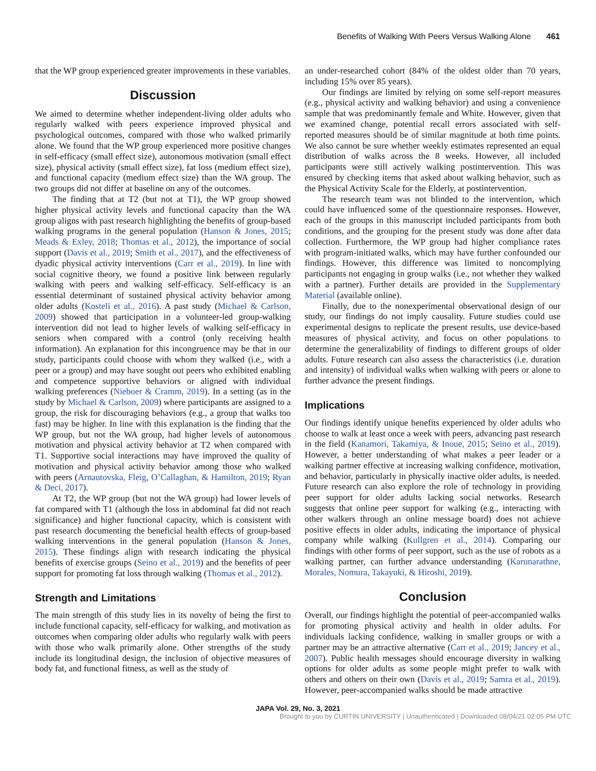Benefits of Walking With Peers Versus Walking Alone 461
that the WP group experienced greater improvements in these variables.
Discussion
We aimed to determine whether independent-living older adults who regularly walked with peers experience improved physical and psychological outcomes, compared with those who walked primarily alone. We found that the WP group experienced more positive changes in self-efficacy (small effect size), autonomous motivation (small effect size), physical activity (small effect size), fat loss (medium effect size), and functional capacity (medium effect size) than the WA group. The two groups did not differ at baseline on any of the outcomes.
The finding that at T2 (but not at T1), the WP group showed higher physical activity levels and functional capacity than the WA group aligns with past research highlighting the benefits of group-based walking programs in the general population (Hanson & Jones, 2015; Meads & Exley, 2018; Thomas et al., 2012), the importance of social support (Davis et al., 2019; Smith et al., 2017), and the effectiveness of dyadic physical activity interventions (Carr et al., 2019). In line with social cognitive theory, we found a positive link between regularly walking with peers and walking self-efficacy. Self-efficacy is an essential determinant of sustained physical activity behavior among older adults (Kosteli et al., 2016). A past study (Michael & Carlson, 2009) showed that participation in a volunteer-led group-walking intervention did not lead to higher levels of walking self-efficacy in seniors when compared with a control (only receiving health information). An explanation for this incongruence may be that in our study, participants could choose with whom they walked (i.e., with a peer or a group) and may have sought out peers who exhibited enabling and competence supportive behaviors or aligned with individual walking preferences (Nieboer & Cramm, 2019). In a setting (as in the study by Michael & Carlson, 2009) where participants are assigned to a group, the risk for discouraging behaviors (e.g., a group that walks too fast) may be higher. In line with this explanation is the finding that the WP group, but not the WA group, had higher levels of autonomous motivation and physical activity behavior at T2 when compared with T1. Supportive social interactions may have improved the quality of motivation and physical activity behavior among those who walked with peers (Arnautovska, Fleig, O’Callaghan, & Hamilton, 2019; Ryan & Deci, 2017).
At T2, the WP group (but not the WA group) had lower levels of fat compared with T1 (although the loss in abdominal fat did not reach significance) and higher functional capacity, which is consistent with past research documenting the beneficial health effects of group-based walking interventions in the general population (Hanson & Jones, 2015). These findings align with research indicating the physical benefits of exercise groups (Seino et al., 2019) and the benefits of peer support for promoting fat loss through walking (Thomas et al., 2012).
Strength and Limitations
The main strength of this study lies in its novelty of being the first to include functional capacity, self-efficacy for walking, and motivation as outcomes when comparing older adults who regularly walk with peers with those who walk primarily alone. Other strengths of the study include its longitudinal design, the inclusion of objective measures of body fat, and functional fitness, as well as the study of
an under-researched cohort (84% of the oldest older than 70 years, including 15% over 85 years).
Our findings are limited by relying on some self-report measures (e.g., physical activity and walking behavior) and using a convenience sample that was predominantly female and White. However, given that we examined change, potential recall errors associated with self-reported measures should be of similar magnitude at both time points. We also cannot be sure whether weekly estimates represented an equal distribution of walks across the 8 weeks. However, all included participants were still actively walking postintervention. This was ensured by checking items that asked about walking behavior, such as the Physical Activity Scale for the Elderly, at postintervention.
The research team was not blinded to the intervention, which could have influenced some of the questionnaire responses. However, each of the groups in this manuscript included participants from both conditions, and the grouping for the present study was done after data collection. Furthermore, the WP group had higher compliance rates with program-initiated walks, which may have further confounded our findings. However, this difference was limited to noncomplying participants not engaging in group walks (i.e., not whether they walked with a partner). Further details are provided in the Supplementary Material (available online).
Finally, due to the nonexperimental observational design of our study, our findings do not imply causality. Future studies could use experimental designs to replicate the present results, use device-based measures of physical activity, and focus on other populations to determine the generalizability of findings to different groups of older adults. Future research can also assess the characteristics (i.e. duration and intensity) of individual walks when walking with peers or alone to further advance the present findings.
Implications
Our findings identify unique benefits experienced by older adults who choose to walk at least once a week with peers, advancing past research in the field (Kanamori, Takamiya, & Inoue, 2015; Seino et al., 2019). However, a better understanding of what makes a peer leader or a walking partner effective at increasing walking confidence, motivation, and behavior, particularly in physically inactive older adults, is needed. Future research can also explore the role of technology in providing peer support for older adults lacking social networks. Research suggests that online peer support for walking (e.g., interacting with other walkers through an online message board) does not achieve positive effects in older adults, indicating the importance of physical company while walking (Kullgren et al., 2014). Comparing our findings with other forms of peer support, such as the use of robots as a walking partner, can further advance understanding (Karunarathne, Morales, Nomura, Takayuki, & Hiroshi, 2019).
Conclusion
Overall, our findings highlight the potential of peer-accompanied walks for promoting physical activity and health in older adults. For individuals lacking confidence, walking in smaller groups or with a partner may be an attractive alternative (Carr et al., 2019; Jancey et al., 2007). Public health messages should encourage diversity in walking options for older adults as some people might prefer to walk with others and others on their own (Davis et al., 2019; Samra et al., 2019). However, peer-accompanied walks should be made attractive
JAPA Vol. 29, No. 3, 2021
Brought to you by CURTIN UNIVERSITY | Unauthenticated | Downloaded 08/04/21 02:05 PM UTC